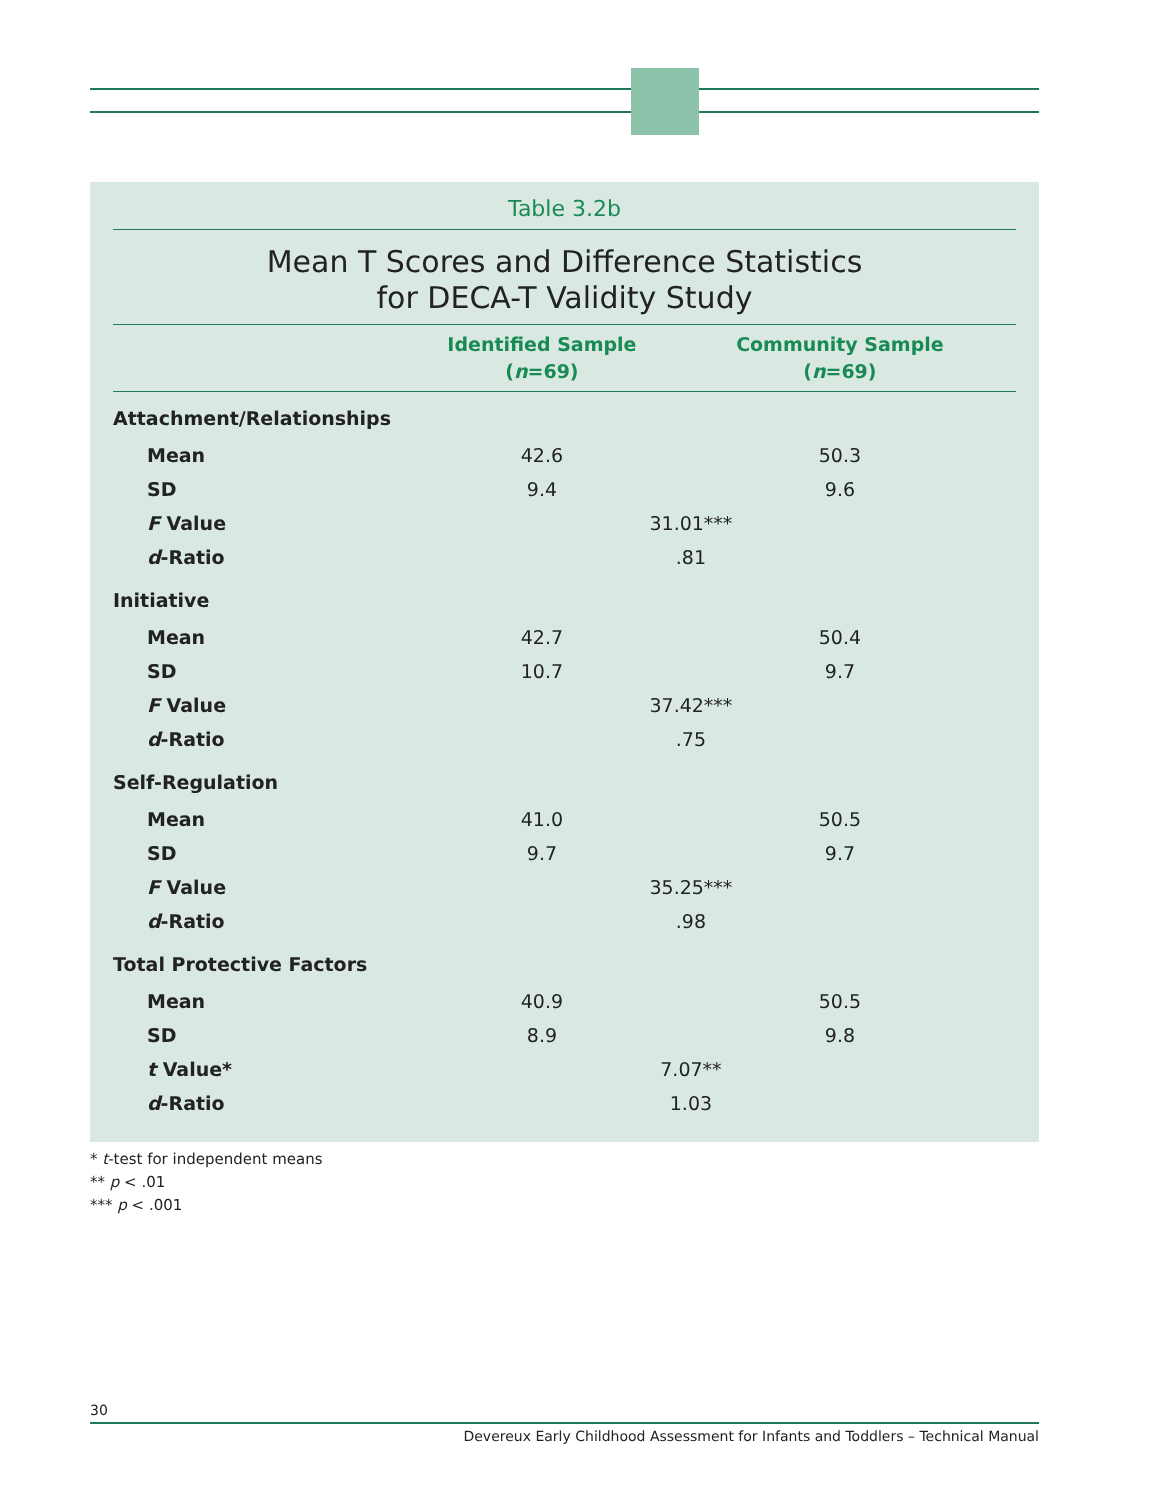Table 3.2b
Mean T Scores and Difference Statistics
for DECA-T Validity Study
| | Identified Sample ( n =69) | | Community Sample ( n =69) | |
| --- | --- | --- | --- | --- |
| Attachment/Relationships | | | | |
| Mean | 42.6 | | 50.3 | |
| SD | 9.4 | | 9.6 | |
| F Value | 31.01*** | | | |
| d -Ratio | .81 | | | |
| Initiative | | | | |
| Mean | 42.7 | | 50.4 | |
| SD | 10.7 | | 9.7 | |
| F Value | 37.42*** | | | |
| d -Ratio | .75 | | | |
| Self-Regulation | | | | |
| Mean | 41.0 | | 50.5 | |
| SD | 9.7 | | 9.7 | |
| F Value | 35.25*** | | | |
| d -Ratio | .98 | | | |
| Total Protective Factors | | | | |
| Mean | 40.9 | | 50.5 | |
| SD | 8.9 | | 9.8 | |
| t Value* | 7.07** | | | |
| d -Ratio | 1.03 | | | |
* t-test for independent means
** p < .01
*** p < .001
30
Devereux Early Childhood Assessment for Infants and Toddlers – Technical Manual